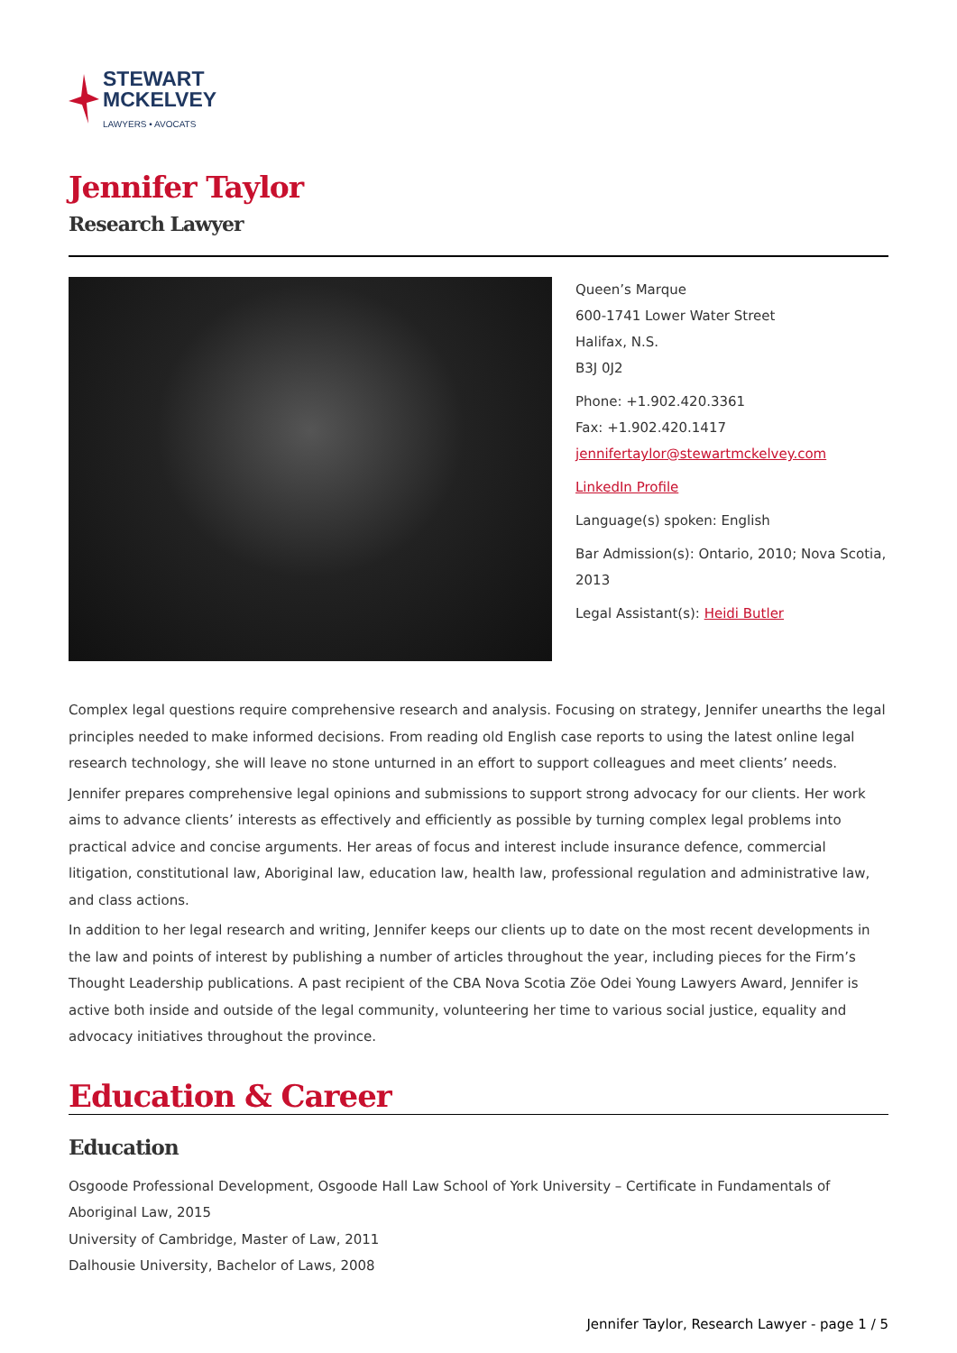STEWART
MCKELVEY
LAWYERS • AVOCATS
Jennifer Taylor
Research Lawyer
Queen’s Marque
600-1741 Lower Water Street
Halifax, N.S.
B3J 0J2
Phone: +1.902.420.3361
Fax: +1.902.420.1417
jennifertaylor@stewartmckelvey.com
LinkedIn Profile
Language(s) spoken: English
Bar Admission(s): Ontario, 2010; Nova Scotia, 2013
Legal Assistant(s): Heidi Butler
Complex legal questions require comprehensive research and analysis. Focusing on strategy, Jennifer unearths the legal principles needed to make informed decisions. From reading old English case reports to using the latest online legal research technology, she will leave no stone unturned in an effort to support colleagues and meet clients’ needs.
Jennifer prepares comprehensive legal opinions and submissions to support strong advocacy for our clients. Her work aims to advance clients’ interests as effectively and efficiently as possible by turning complex legal problems into practical advice and concise arguments. Her areas of focus and interest include insurance defence, commercial litigation, constitutional law, Aboriginal law, education law, health law, professional regulation and administrative law, and class actions.
In addition to her legal research and writing, Jennifer keeps our clients up to date on the most recent developments in the law and points of interest by publishing a number of articles throughout the year, including pieces for the Firm’s Thought Leadership publications. A past recipient of the CBA Nova Scotia Zöe Odei Young Lawyers Award, Jennifer is active both inside and outside of the legal community, volunteering her time to various social justice, equality and advocacy initiatives throughout the province.
Education & Career
Education
Osgoode Professional Development, Osgoode Hall Law School of York University – Certificate in Fundamentals of Aboriginal Law, 2015
University of Cambridge, Master of Law, 2011
Dalhousie University, Bachelor of Laws, 2008
Jennifer Taylor, Research Lawyer - page 1 / 5